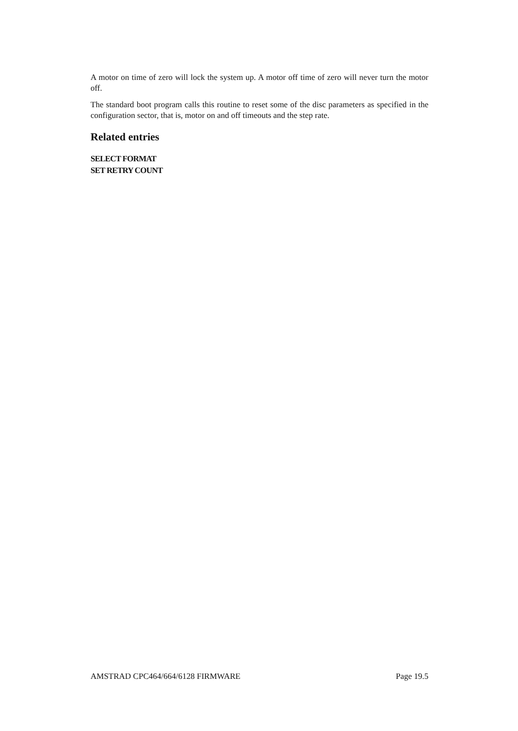A motor on time of zero will lock the system up. A motor off time of zero will never turn the motor off.
The standard boot program calls this routine to reset some of the disc parameters as specified in the configuration sector, that is, motor on and off timeouts and the step rate.
Related entries
SELECT FORMAT
SET RETRY COUNT
AMSTRAD CPC464/664/6128 FIRMWARE Page 19.5